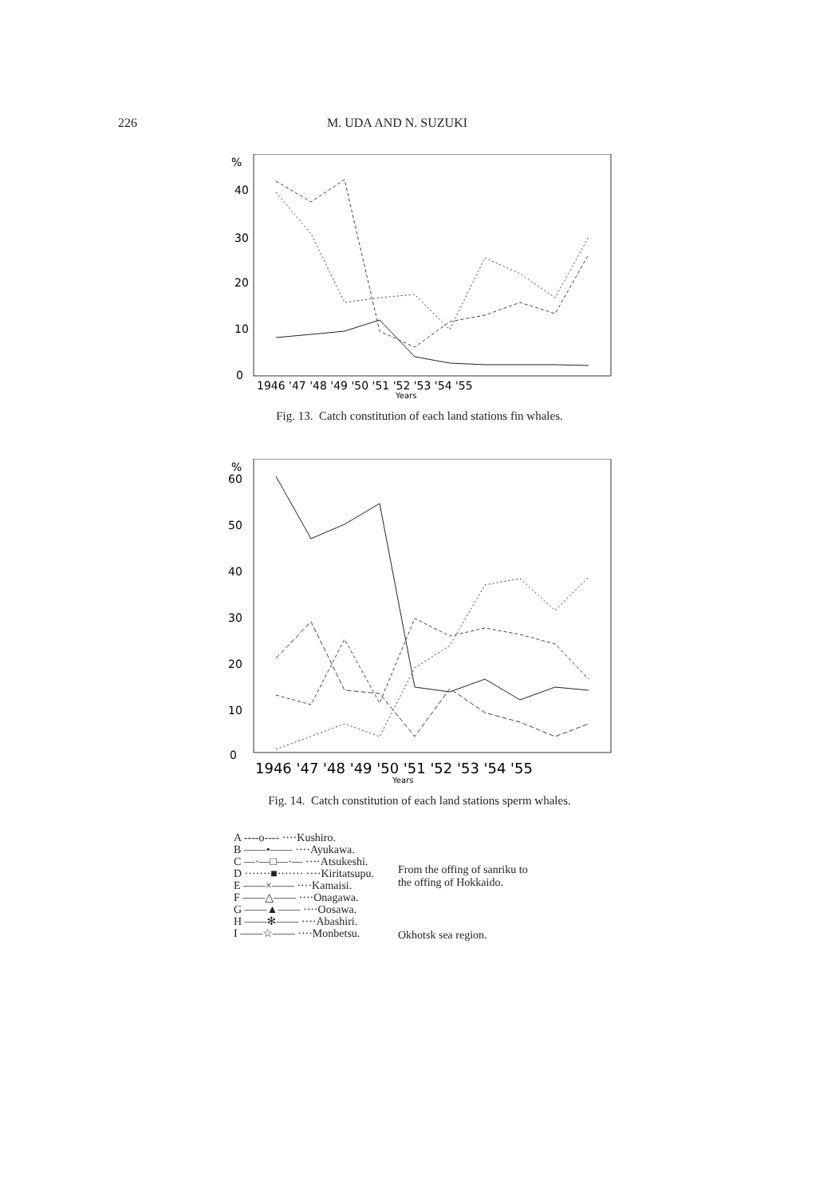226 M. UDA AND N. SUZUKI
%
40
30
20
10
0
1946 '47 '48 '49 '50 '51 '52 '53 '54 '55
Years
Fig. 13. Catch constitution of each land stations fin whales.
%
60
50
40
30
20
10
0
1946 '47 '48 '49 '50 '51 '52 '53 '54 '55
Years
Fig. 14. Catch constitution of each land stations sperm whales.
A ----o---- ····Kushiro.
B ——•—— ····Ayukawa.
C —·—□—·— ····Atsukeshi.
D ·······■······· ····Kiritatsupu.
E ——×—— ····Kamaisi.
F ——△—— ····Onagawa.
G ——▲—— ····Oosawa.
H ——✻—— ····Abashiri.
I ——☆—— ····Monbetsu.
From the offing of sanriku to
the offing of Hokkaido.
Okhotsk sea region.